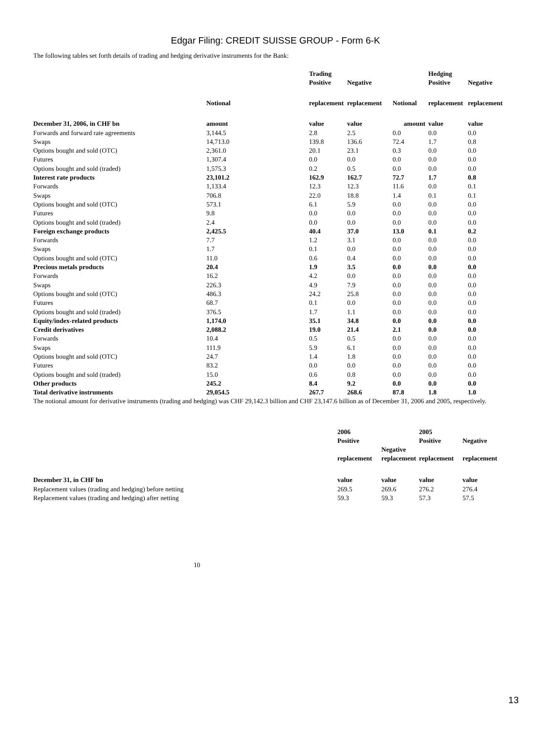Edgar Filing: CREDIT SUISSE GROUP - Form 6-K
The following tables set forth details of trading and hedging derivative instruments for the Bank:
| | | Trading Positive | Negative | | Hedging Positive | Negative |
| --- | --- | --- | --- | --- | --- | --- |
| | Notional | replacement | replacement | Notional | replacement | replacement |
| December 31, 2006, in CHF bn | amount | value | value | amount | value | value |
| Forwards and forward rate agreements | 3,144.5 | 2.8 | 2.5 | 0.0 | 0.0 | 0.0 |
| Swaps | 14,713.0 | 139.8 | 136.6 | 72.4 | 1.7 | 0.8 |
| Options bought and sold (OTC) | 2,361.0 | 20.1 | 23.1 | 0.3 | 0.0 | 0.0 |
| Futures | 1,307.4 | 0.0 | 0.0 | 0.0 | 0.0 | 0.0 |
| Options bought and sold (traded) | 1,575.3 | 0.2 | 0.5 | 0.0 | 0.0 | 0.0 |
| Interest rate products | 23,101.2 | 162.9 | 162.7 | 72.7 | 1.7 | 0.8 |
| Forwards | 1,133.4 | 12.3 | 12.3 | 11.6 | 0.0 | 0.1 |
| Swaps | 706.8 | 22.0 | 18.8 | 1.4 | 0.1 | 0.1 |
| Options bought and sold (OTC) | 573.1 | 6.1 | 5.9 | 0.0 | 0.0 | 0.0 |
| Futures | 9.8 | 0.0 | 0.0 | 0.0 | 0.0 | 0.0 |
| Options bought and sold (traded) | 2.4 | 0.0 | 0.0 | 0.0 | 0.0 | 0.0 |
| Foreign exchange products | 2,425.5 | 40.4 | 37.0 | 13.0 | 0.1 | 0.2 |
| Forwards | 7.7 | 1.2 | 3.1 | 0.0 | 0.0 | 0.0 |
| Swaps | 1.7 | 0.1 | 0.0 | 0.0 | 0.0 | 0.0 |
| Options bought and sold (OTC) | 11.0 | 0.6 | 0.4 | 0.0 | 0.0 | 0.0 |
| Precious metals products | 20.4 | 1.9 | 3.5 | 0.0 | 0.0 | 0.0 |
| Forwards | 16.2 | 4.2 | 0.0 | 0.0 | 0.0 | 0.0 |
| Swaps | 226.3 | 4.9 | 7.9 | 0.0 | 0.0 | 0.0 |
| Options bought and sold (OTC) | 486.3 | 24.2 | 25.8 | 0.0 | 0.0 | 0.0 |
| Futures | 68.7 | 0.1 | 0.0 | 0.0 | 0.0 | 0.0 |
| Options bought and sold (traded) | 376.5 | 1.7 | 1.1 | 0.0 | 0.0 | 0.0 |
| Equity/index-related products | 1,174.0 | 35.1 | 34.8 | 0.0 | 0.0 | 0.0 |
| Credit derivatives | 2,088.2 | 19.0 | 21.4 | 2.1 | 0.0 | 0.0 |
| Forwards | 10.4 | 0.5 | 0.5 | 0.0 | 0.0 | 0.0 |
| Swaps | 111.9 | 5.9 | 6.1 | 0.0 | 0.0 | 0.0 |
| Options bought and sold (OTC) | 24.7 | 1.4 | 1.8 | 0.0 | 0.0 | 0.0 |
| Futures | 83.2 | 0.0 | 0.0 | 0.0 | 0.0 | 0.0 |
| Options bought and sold (traded) | 15.0 | 0.6 | 0.8 | 0.0 | 0.0 | 0.0 |
| Other products | 245.2 | 8.4 | 9.2 | 0.0 | 0.0 | 0.0 |
| Total derivative instruments | 29,054.5 | 267.7 | 268.6 | 87.8 | 1.8 | 1.0 |
The notional amount for derivative instruments (trading and hedging) was CHF 29,142.3 billion and CHF 23,147.6 billion as of December 31, 2006 and 2005, respectively.
| | 2006 | | 2005 | |
| --- | --- | --- | --- | --- |
| | Positive replacement | Negative replacement | Positive replacement | Negative replacement |
| December 31, in CHF bn | value | value | value | value |
| Replacement values (trading and hedging) before netting | 269.5 | 269.6 | 276.2 | 276.4 |
| Replacement values (trading and hedging) after netting | 59.3 | 59.3 | 57.3 | 57.5 |
10
13